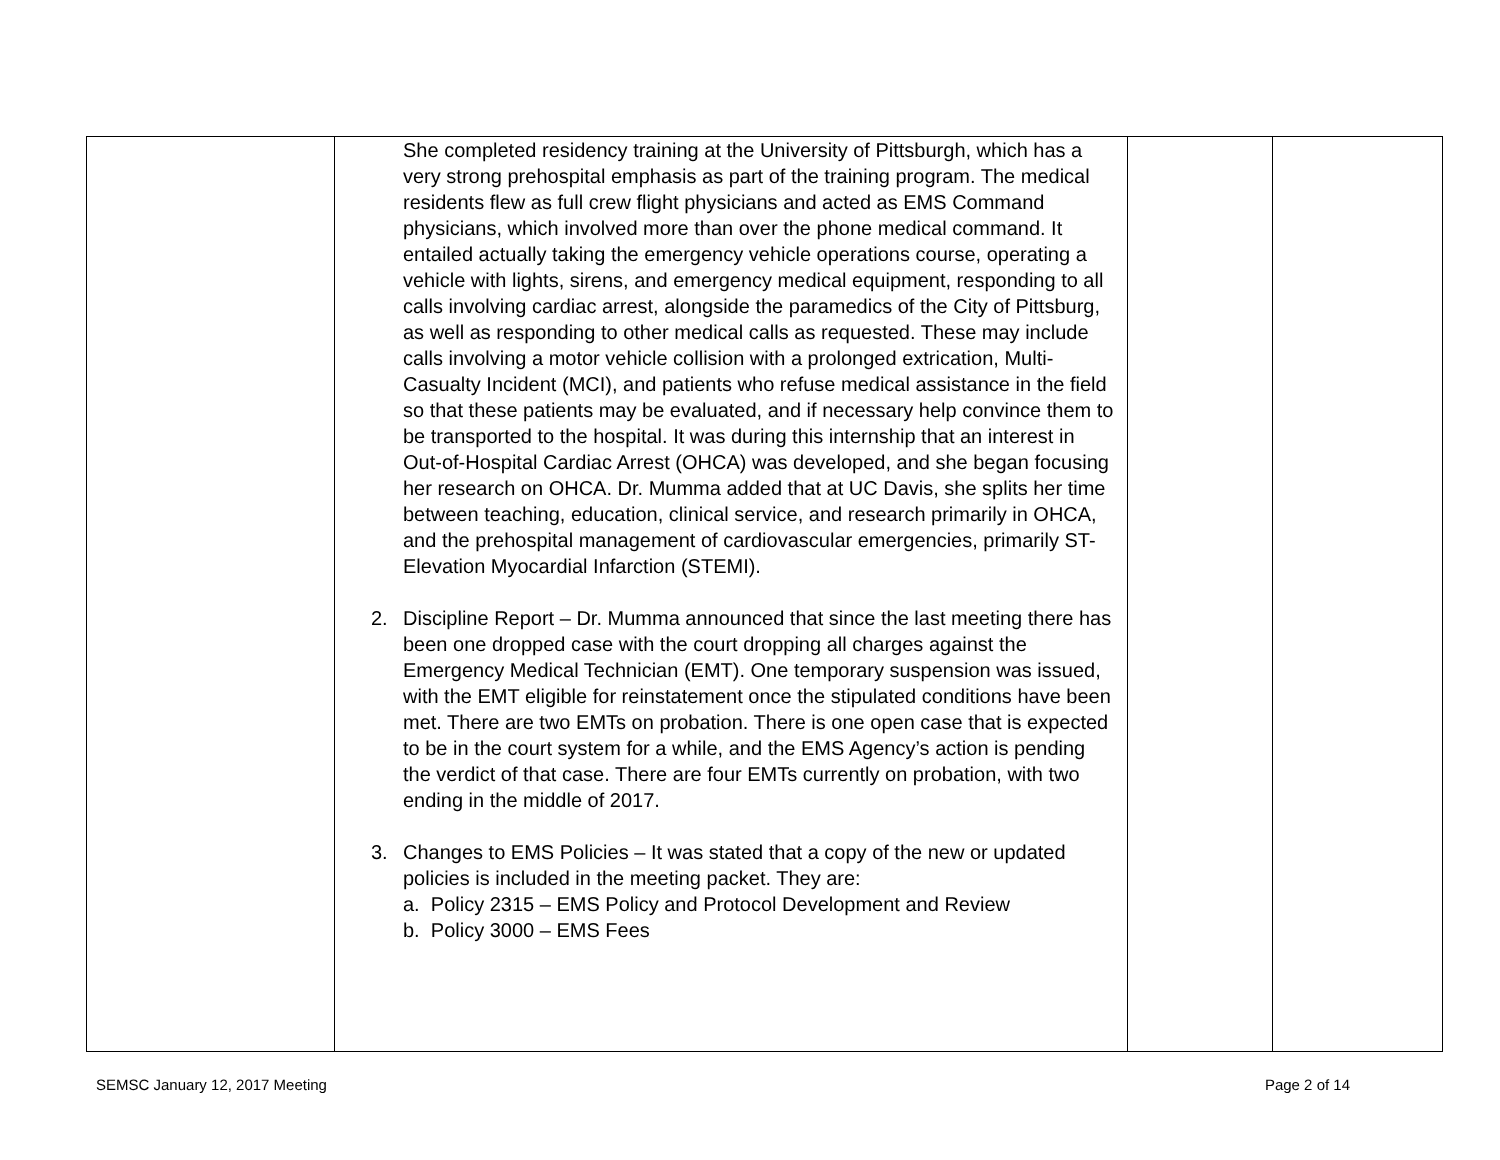| | She completed residency training at the University of Pittsburgh, which has a very strong prehospital emphasis as part of the training program. The medical residents flew as full crew flight physicians and acted as EMS Command physicians, which involved more than over the phone medical command. It entailed actually taking the emergency vehicle operations course, operating a vehicle with lights, sirens, and emergency medical equipment, responding to all calls involving cardiac arrest, alongside the paramedics of the City of Pittsburg, as well as responding to other medical calls as requested. These may include calls involving a motor vehicle collision with a prolonged extrication, Multi-Casualty Incident (MCI), and patients who refuse medical assistance in the field so that these patients may be evaluated, and if necessary help convince them to be transported to the hospital. It was during this internship that an interest in Out-of-Hospital Cardiac Arrest (OHCA) was developed, and she began focusing her research on OHCA. Dr. Mumma added that at UC Davis, she splits her time between teaching, education, clinical service, and research primarily in OHCA, and the prehospital management of cardiovascular emergencies, primarily ST-Elevation Myocardial Infarction (STEMI). 2. Discipline Report – Dr. Mumma announced that since the last meeting there has been one dropped case with the court dropping all charges against the Emergency Medical Technician (EMT). One temporary suspension was issued, with the EMT eligible for reinstatement once the stipulated conditions have been met. There are two EMTs on probation. There is one open case that is expected to be in the court system for a while, and the EMS Agency’s action is pending the verdict of that case. There are four EMTs currently on probation, with two ending in the middle of 2017. 3. Changes to EMS Policies – It was stated that a copy of the new or updated policies is included in the meeting packet. They are: a. Policy 2315 – EMS Policy and Protocol Development and Review b. Policy 3000 – EMS Fees | | |
SEMSC January 12, 2017 Meeting Page 2 of 14